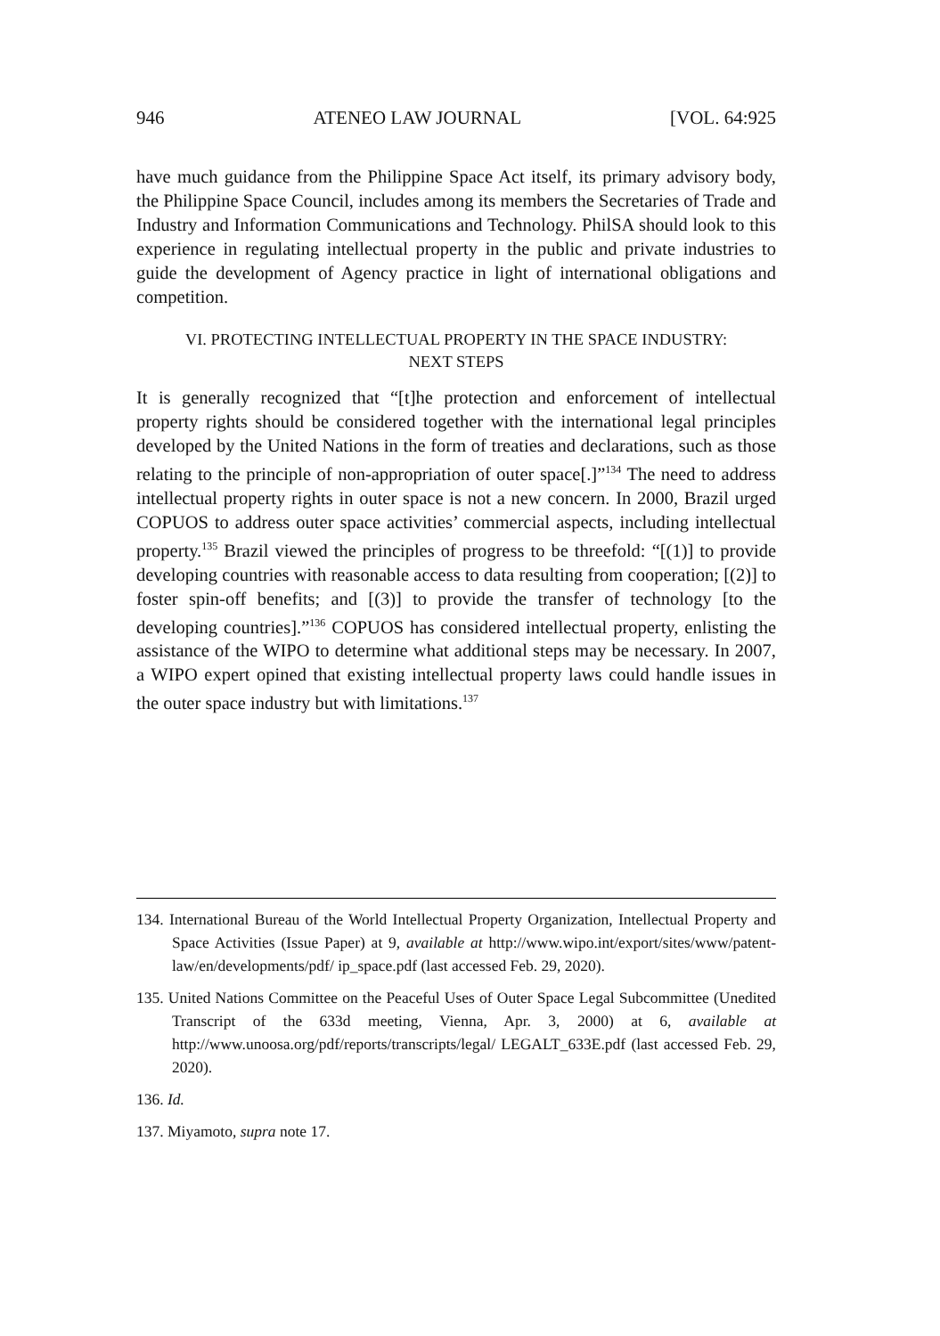946 ATENEO LAW JOURNAL [VOL. 64:925
have much guidance from the Philippine Space Act itself, its primary advisory body, the Philippine Space Council, includes among its members the Secretaries of Trade and Industry and Information Communications and Technology. PhilSA should look to this experience in regulating intellectual property in the public and private industries to guide the development of Agency practice in light of international obligations and competition.
VI. PROTECTING INTELLECTUAL PROPERTY IN THE SPACE INDUSTRY:
NEXT STEPS
It is generally recognized that “[t]he protection and enforcement of intellectual property rights should be considered together with the international legal principles developed by the United Nations in the form of treaties and declarations, such as those relating to the principle of non-appropriation of outer space[.]”<sup>134</sup> The need to address intellectual property rights in outer space is not a new concern. In 2000, Brazil urged COPUOS to address outer space activities’ commercial aspects, including intellectual property.<sup>135</sup> Brazil viewed the principles of progress to be threefold: “[(1)] to provide developing countries with reasonable access to data resulting from cooperation; [(2)] to foster spin-off benefits; and [(3)] to provide the transfer of technology [to the developing countries].”<sup>136</sup> COPUOS has considered intellectual property, enlisting the assistance of the WIPO to determine what additional steps may be necessary. In 2007, a WIPO expert opined that existing intellectual property laws could handle issues in the outer space industry but with limitations.<sup>137</sup>
134. International Bureau of the World Intellectual Property Organization, Intellectual Property and Space Activities (Issue Paper) at 9, available at http://www.wipo.int/export/sites/www/patent-law/en/developments/pdf/ ip_space.pdf (last accessed Feb. 29, 2020).
135. United Nations Committee on the Peaceful Uses of Outer Space Legal Subcommittee (Unedited Transcript of the 633d meeting, Vienna, Apr. 3, 2000) at 6, available at http://www.unoosa.org/pdf/reports/transcripts/legal/ LEGALT_633E.pdf (last accessed Feb. 29, 2020).
136. Id.
137. Miyamoto, supra note 17.